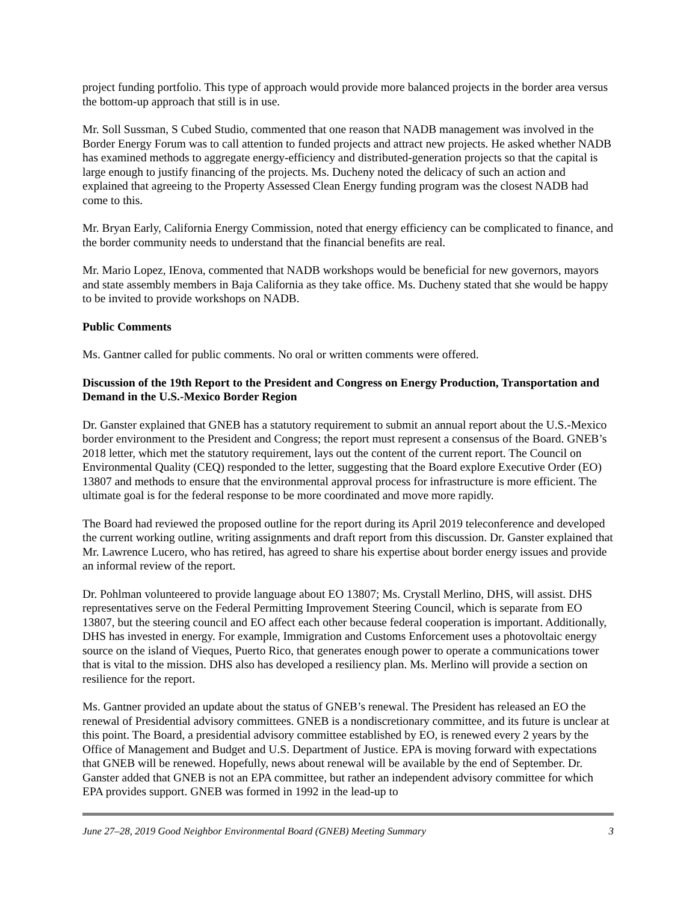project funding portfolio. This type of approach would provide more balanced projects in the border area versus the bottom-up approach that still is in use.
Mr. Soll Sussman, S Cubed Studio, commented that one reason that NADB management was involved in the Border Energy Forum was to call attention to funded projects and attract new projects. He asked whether NADB has examined methods to aggregate energy-efficiency and distributed-generation projects so that the capital is large enough to justify financing of the projects. Ms. Ducheny noted the delicacy of such an action and explained that agreeing to the Property Assessed Clean Energy funding program was the closest NADB had come to this.
Mr. Bryan Early, California Energy Commission, noted that energy efficiency can be complicated to finance, and the border community needs to understand that the financial benefits are real.
Mr. Mario Lopez, IEnova, commented that NADB workshops would be beneficial for new governors, mayors and state assembly members in Baja California as they take office. Ms. Ducheny stated that she would be happy to be invited to provide workshops on NADB.
Public Comments
Ms. Gantner called for public comments. No oral or written comments were offered.
Discussion of the 19th Report to the President and Congress on Energy Production, Transportation and Demand in the U.S.-Mexico Border Region
Dr. Ganster explained that GNEB has a statutory requirement to submit an annual report about the U.S.-Mexico border environment to the President and Congress; the report must represent a consensus of the Board. GNEB’s 2018 letter, which met the statutory requirement, lays out the content of the current report. The Council on Environmental Quality (CEQ) responded to the letter, suggesting that the Board explore Executive Order (EO) 13807 and methods to ensure that the environmental approval process for infrastructure is more efficient. The ultimate goal is for the federal response to be more coordinated and move more rapidly.
The Board had reviewed the proposed outline for the report during its April 2019 teleconference and developed the current working outline, writing assignments and draft report from this discussion. Dr. Ganster explained that Mr. Lawrence Lucero, who has retired, has agreed to share his expertise about border energy issues and provide an informal review of the report.
Dr. Pohlman volunteered to provide language about EO 13807; Ms. Crystall Merlino, DHS, will assist. DHS representatives serve on the Federal Permitting Improvement Steering Council, which is separate from EO 13807, but the steering council and EO affect each other because federal cooperation is important. Additionally, DHS has invested in energy. For example, Immigration and Customs Enforcement uses a photovoltaic energy source on the island of Vieques, Puerto Rico, that generates enough power to operate a communications tower that is vital to the mission. DHS also has developed a resiliency plan. Ms. Merlino will provide a section on resilience for the report.
Ms. Gantner provided an update about the status of GNEB’s renewal. The President has released an EO the renewal of Presidential advisory committees. GNEB is a nondiscretionary committee, and its future is unclear at this point. The Board, a presidential advisory committee established by EO, is renewed every 2 years by the Office of Management and Budget and U.S. Department of Justice. EPA is moving forward with expectations that GNEB will be renewed. Hopefully, news about renewal will be available by the end of September. Dr. Ganster added that GNEB is not an EPA committee, but rather an independent advisory committee for which EPA provides support. GNEB was formed in 1992 in the lead-up to
June 27–28, 2019 Good Neighbor Environmental Board (GNEB) Meeting Summary 3